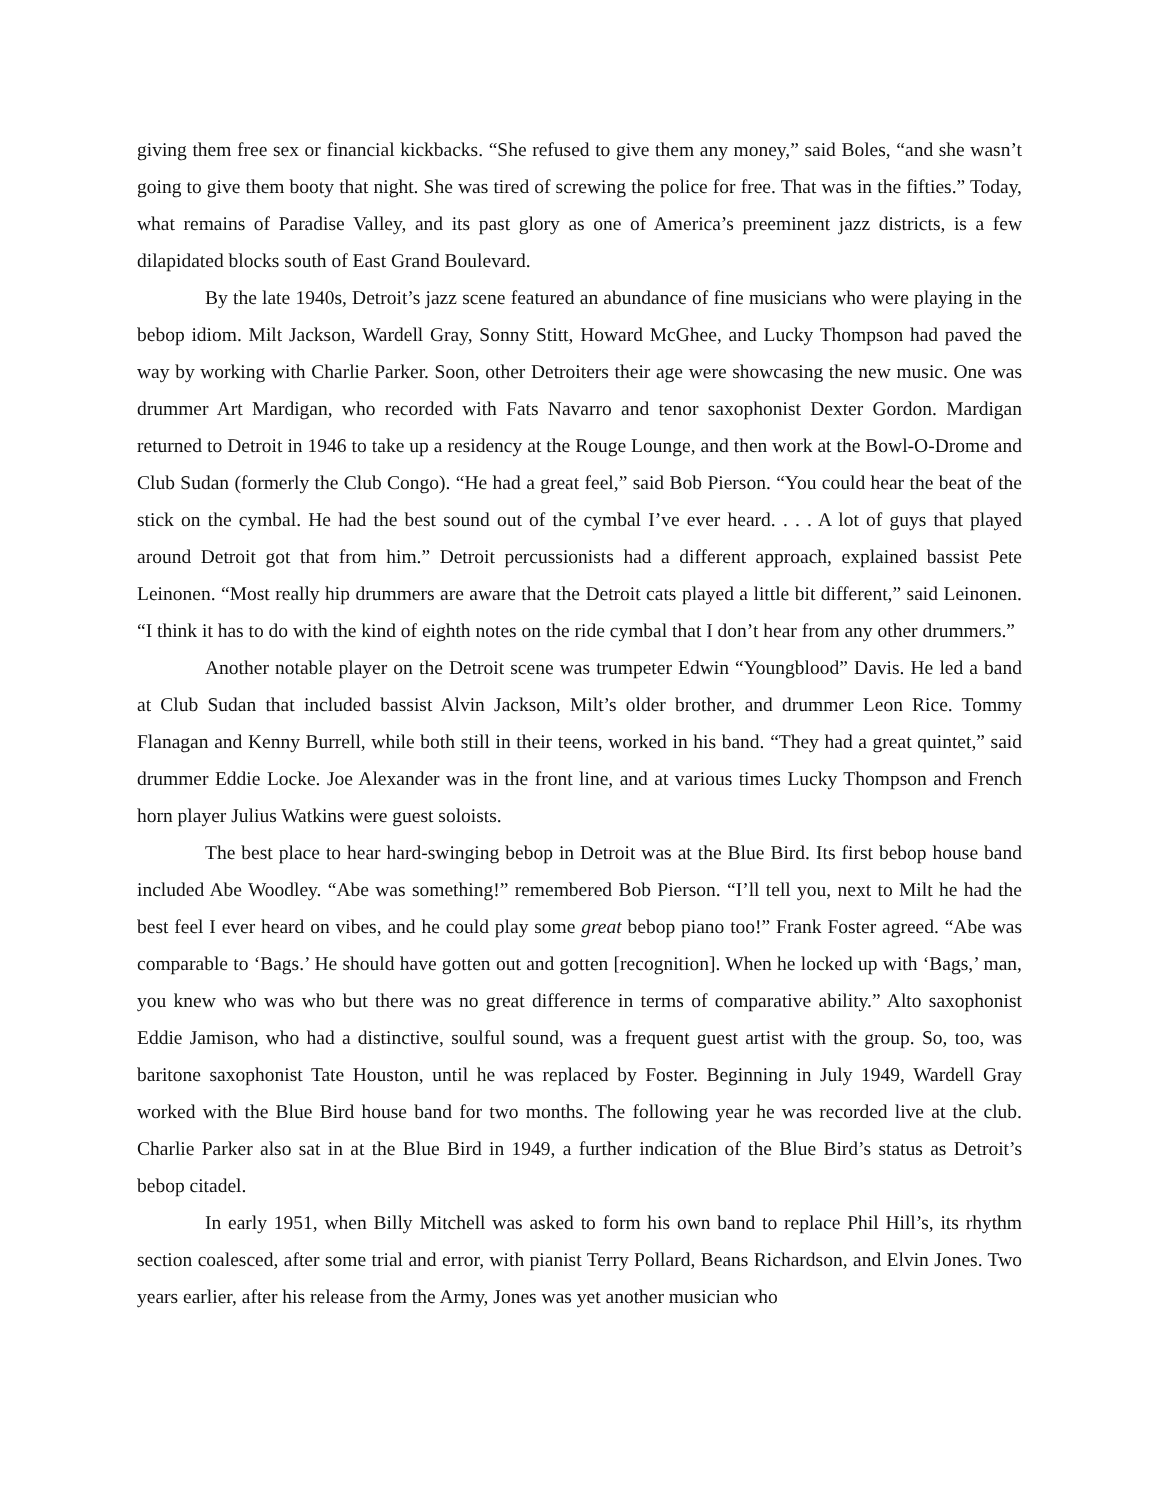giving them free sex or financial kickbacks. “She refused to give them any money,” said Boles, “and she wasn’t going to give them booty that night. She was tired of screwing the police for free. That was in the fifties.” Today, what remains of Paradise Valley, and its past glory as one of America’s preeminent jazz districts, is a few dilapidated blocks south of East Grand Boulevard.
By the late 1940s, Detroit’s jazz scene featured an abundance of fine musicians who were playing in the bebop idiom. Milt Jackson, Wardell Gray, Sonny Stitt, Howard McGhee, and Lucky Thompson had paved the way by working with Charlie Parker. Soon, other Detroiters their age were showcasing the new music. One was drummer Art Mardigan, who recorded with Fats Navarro and tenor saxophonist Dexter Gordon. Mardigan returned to Detroit in 1946 to take up a residency at the Rouge Lounge, and then work at the Bowl-O-Drome and Club Sudan (formerly the Club Congo). “He had a great feel,” said Bob Pierson. “You could hear the beat of the stick on the cymbal. He had the best sound out of the cymbal I’ve ever heard. . . . A lot of guys that played around Detroit got that from him.” Detroit percussionists had a different approach, explained bassist Pete Leinonen. “Most really hip drummers are aware that the Detroit cats played a little bit different,” said Leinonen. “I think it has to do with the kind of eighth notes on the ride cymbal that I don’t hear from any other drummers.”
Another notable player on the Detroit scene was trumpeter Edwin “Youngblood” Davis. He led a band at Club Sudan that included bassist Alvin Jackson, Milt’s older brother, and drummer Leon Rice. Tommy Flanagan and Kenny Burrell, while both still in their teens, worked in his band. “They had a great quintet,” said drummer Eddie Locke. Joe Alexander was in the front line, and at various times Lucky Thompson and French horn player Julius Watkins were guest soloists.
The best place to hear hard-swinging bebop in Detroit was at the Blue Bird. Its first bebop house band included Abe Woodley. “Abe was something!” remembered Bob Pierson. “I’ll tell you, next to Milt he had the best feel I ever heard on vibes, and he could play some great bebop piano too!” Frank Foster agreed. “Abe was comparable to ‘Bags.’ He should have gotten out and gotten [recognition]. When he locked up with ‘Bags,’ man, you knew who was who but there was no great difference in terms of comparative ability.” Alto saxophonist Eddie Jamison, who had a distinctive, soulful sound, was a frequent guest artist with the group. So, too, was baritone saxophonist Tate Houston, until he was replaced by Foster. Beginning in July 1949, Wardell Gray worked with the Blue Bird house band for two months. The following year he was recorded live at the club. Charlie Parker also sat in at the Blue Bird in 1949, a further indication of the Blue Bird’s status as Detroit’s bebop citadel.
In early 1951, when Billy Mitchell was asked to form his own band to replace Phil Hill’s, its rhythm section coalesced, after some trial and error, with pianist Terry Pollard, Beans Richardson, and Elvin Jones. Two years earlier, after his release from the Army, Jones was yet another musician who